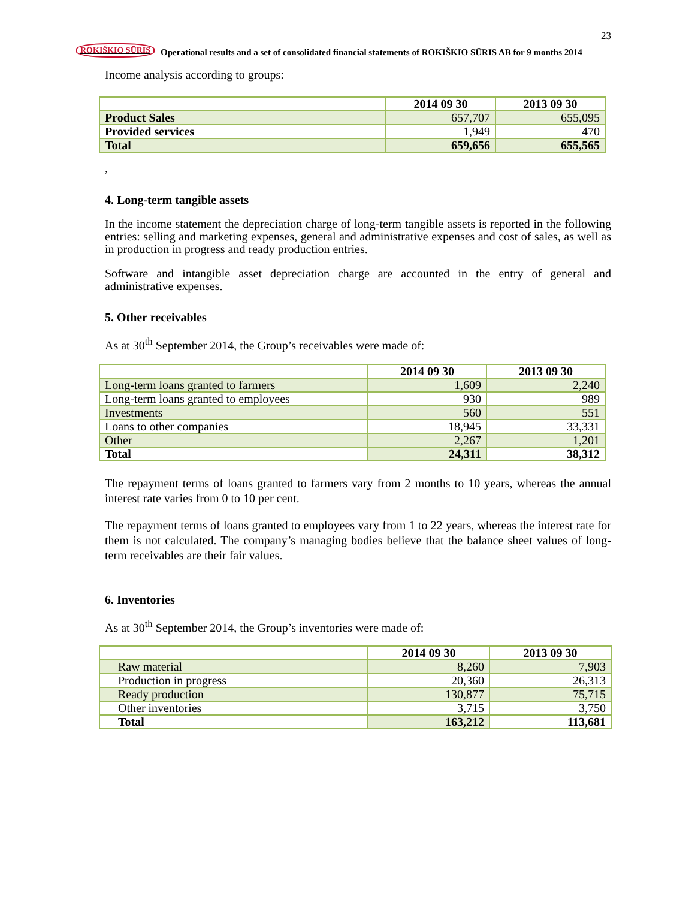23
ROKIŠKIO SŪRIS Operational results and a set of consolidated financial statements of ROKIŠKIO SŪRIS AB for 9 months 2014
Income analysis according to groups:
| | 2014 09 30 | 2013 09 30 |
| --- | --- | --- |
| Product Sales | 657,707 | 655,095 |
| Provided services | 1,949 | 470 |
| Total | 659,656 | 655,565 |
,
4. Long-term tangible assets
In the income statement the depreciation charge of long-term tangible assets is reported in the following entries: selling and marketing expenses, general and administrative expenses and cost of sales, as well as in production in progress and ready production entries.
Software and intangible asset depreciation charge are accounted in the entry of general and administrative expenses.
5. Other receivables
As at 30<sup>th</sup> September 2014, the Group’s receivables were made of:
| | 2014 09 30 | 2013 09 30 |
| --- | --- | --- |
| Long-term loans granted to farmers | 1,609 | 2,240 |
| Long-term loans granted to employees | 930 | 989 |
| Investments | 560 | 551 |
| Loans to other companies | 18,945 | 33,331 |
| Other | 2,267 | 1,201 |
| Total | 24,311 | 38,312 |
The repayment terms of loans granted to farmers vary from 2 months to 10 years, whereas the annual interest rate varies from 0 to 10 per cent.
The repayment terms of loans granted to employees vary from 1 to 22 years, whereas the interest rate for them is not calculated. The company’s managing bodies believe that the balance sheet values of long-term receivables are their fair values.
6. Inventories
As at 30<sup>th</sup> September 2014, the Group’s inventories were made of:
| | 2014 09 30 | 2013 09 30 |
| --- | --- | --- |
| Raw material | 8,260 | 7,903 |
| Production in progress | 20,360 | 26,313 |
| Ready production | 130,877 | 75,715 |
| Other inventories | 3,715 | 3,750 |
| Total | 163,212 | 113,681 |